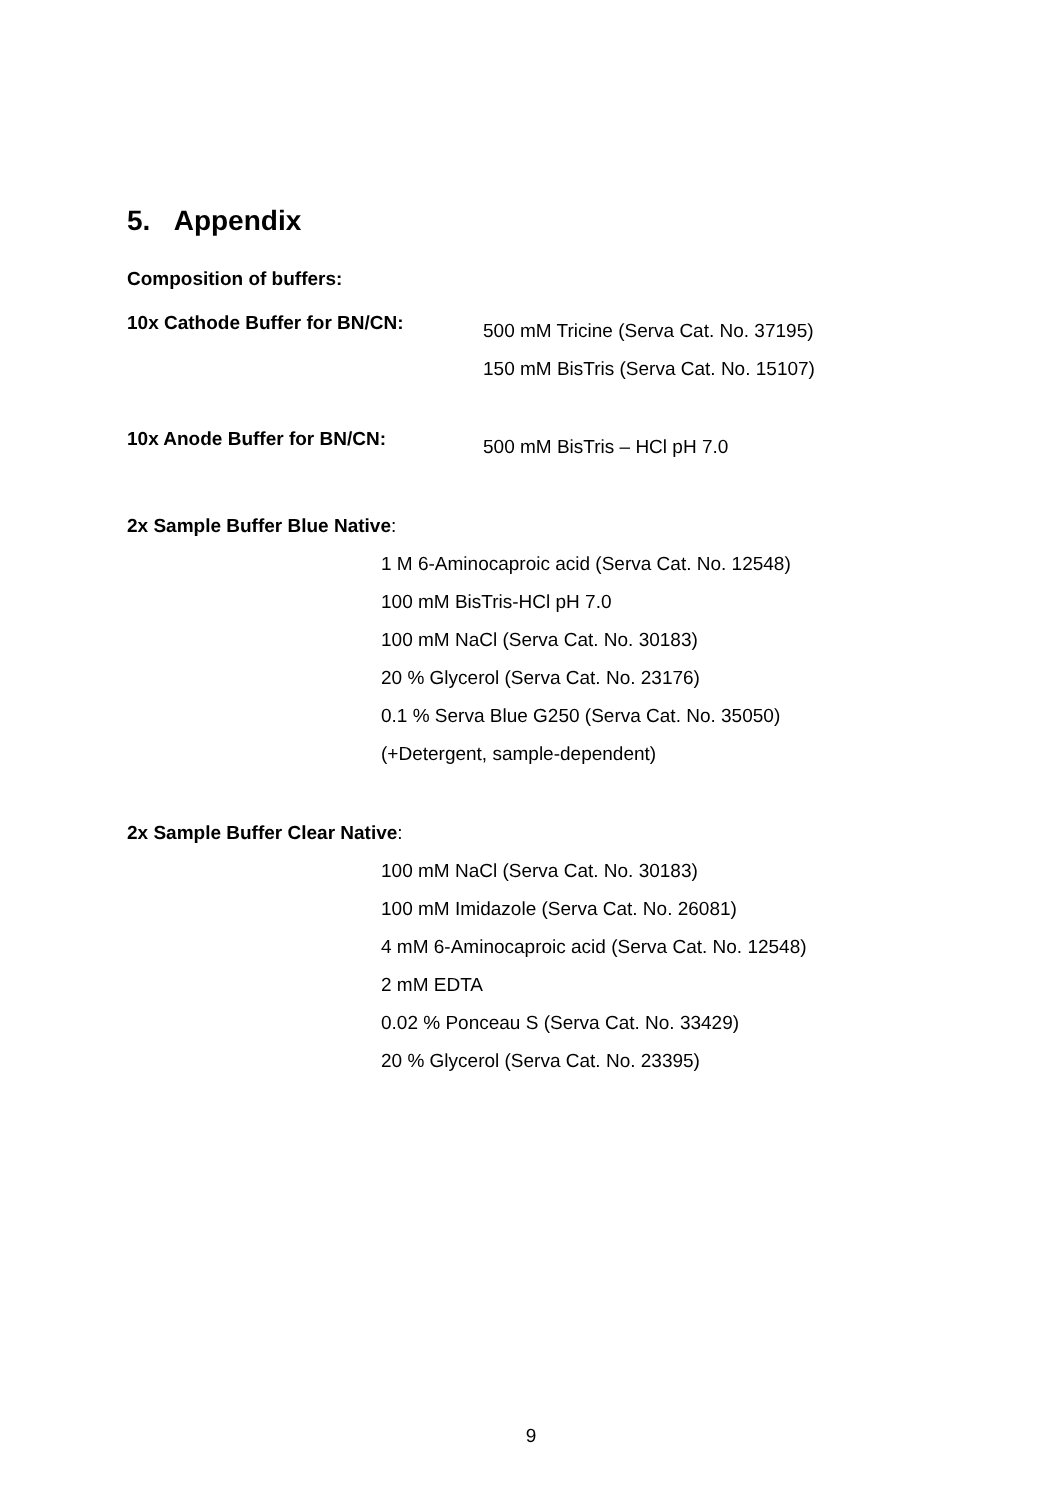5. Appendix
Composition of buffers:
10x Cathode Buffer for BN/CN:
500 mM Tricine (Serva Cat. No. 37195)
150 mM BisTris (Serva Cat. No. 15107)
10x Anode Buffer for BN/CN:
500 mM BisTris – HCl pH 7.0
2x Sample Buffer Blue Native:
1 M 6-Aminocaproic acid (Serva Cat. No. 12548)
100 mM BisTris-HCl pH 7.0
100 mM NaCl (Serva Cat. No. 30183)
20 % Glycerol (Serva Cat. No. 23176)
0.1 % Serva Blue G250 (Serva Cat. No. 35050)
(+Detergent, sample-dependent)
2x Sample Buffer Clear Native:
100 mM NaCl (Serva Cat. No. 30183)
100 mM Imidazole (Serva Cat. No. 26081)
4 mM 6-Aminocaproic acid (Serva Cat. No. 12548)
2 mM EDTA
0.02 % Ponceau S (Serva Cat. No. 33429)
20 % Glycerol (Serva Cat. No. 23395)
9